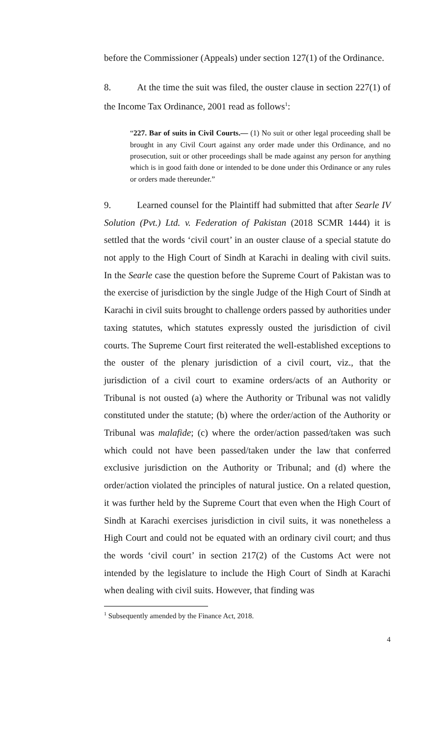before the Commissioner (Appeals) under section 127(1) of the Ordinance.
8. At the time the suit was filed, the ouster clause in section 227(1) of the Income Tax Ordinance, 2001 read as follows<sup>1</sup>:
“227. Bar of suits in Civil Courts.— (1) No suit or other legal proceeding shall be brought in any Civil Court against any order made under this Ordinance, and no prosecution, suit or other proceedings shall be made against any person for anything which is in good faith done or intended to be done under this Ordinance or any rules or orders made thereunder.”
9. Learned counsel for the Plaintiff had submitted that after Searle IV Solution (Pvt.) Ltd. v. Federation of Pakistan (2018 SCMR 1444) it is settled that the words ‘civil court’ in an ouster clause of a special statute do not apply to the High Court of Sindh at Karachi in dealing with civil suits. In the Searle case the question before the Supreme Court of Pakistan was to the exercise of jurisdiction by the single Judge of the High Court of Sindh at Karachi in civil suits brought to challenge orders passed by authorities under taxing statutes, which statutes expressly ousted the jurisdiction of civil courts. The Supreme Court first reiterated the well-established exceptions to the ouster of the plenary jurisdiction of a civil court, viz., that the jurisdiction of a civil court to examine orders/acts of an Authority or Tribunal is not ousted (a) where the Authority or Tribunal was not validly constituted under the statute; (b) where the order/action of the Authority or Tribunal was malafide; (c) where the order/action passed/taken was such which could not have been passed/taken under the law that conferred exclusive jurisdiction on the Authority or Tribunal; and (d) where the order/action violated the principles of natural justice. On a related question, it was further held by the Supreme Court that even when the High Court of Sindh at Karachi exercises jurisdiction in civil suits, it was nonetheless a High Court and could not be equated with an ordinary civil court; and thus the words ‘civil court’ in section 217(2) of the Customs Act were not intended by the legislature to include the High Court of Sindh at Karachi when dealing with civil suits. However, that finding was
<sup>1</sup> Subsequently amended by the Finance Act, 2018.
4